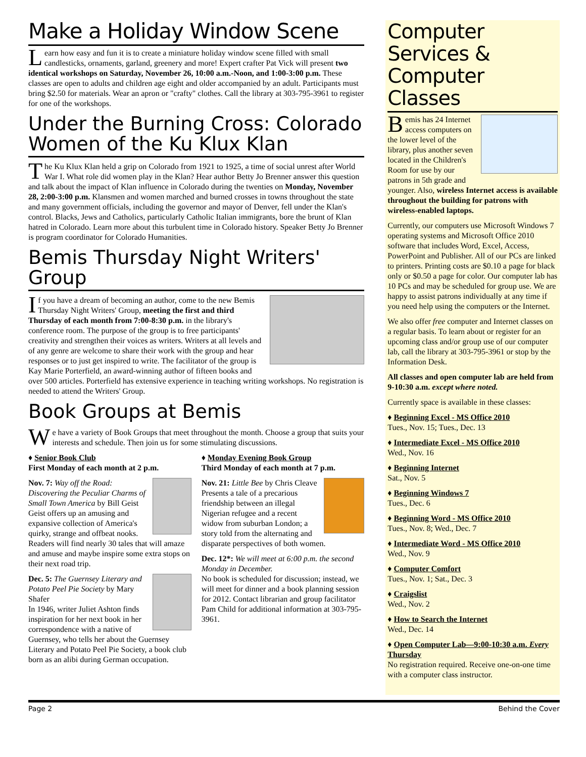Make a Holiday Window Scene
Learn how easy and fun it is to create a miniature holiday window scene filled with small candlesticks, ornaments, garland, greenery and more! Expert crafter Pat Vick will present two identical workshops on Saturday, November 26, 10:00 a.m.-Noon, and 1:00-3:00 p.m. These classes are open to adults and children age eight and older accompanied by an adult. Participants must bring $2.50 for materials. Wear an apron or "crafty" clothes. Call the library at 303-795-3961 to register for one of the workshops.
Under the Burning Cross: Colorado Women of the Ku Klux Klan
The Ku Klux Klan held a grip on Colorado from 1921 to 1925, a time of social unrest after World War I. What role did women play in the Klan? Hear author Betty Jo Brenner answer this question and talk about the impact of Klan influence in Colorado during the twenties on Monday, November 28, 2:00-3:00 p.m. Klansmen and women marched and burned crosses in towns throughout the state and many government officials, including the governor and mayor of Denver, fell under the Klan's control. Blacks, Jews and Catholics, particularly Catholic Italian immigrants, bore the brunt of Klan hatred in Colorado. Learn more about this turbulent time in Colorado history. Speaker Betty Jo Brenner is program coordinator for Colorado Humanities.
Bemis Thursday Night Writers' Group
If you have a dream of becoming an author, come to the new Bemis Thursday Night Writers' Group, meeting the first and third Thursday of each month from 7:00-8:30 p.m. in the library's conference room. The purpose of the group is to free participants' creativity and strengthen their voices as writers. Writers at all levels and of any genre are welcome to share their work with the group and hear responses or to just get inspired to write. The facilitator of the group is Kay Marie Porterfield, an award-winning author of fifteen books and over 500 articles. Porterfield has extensive experience in teaching writing workshops. No registration is needed to attend the Writers' Group.
Book Groups at Bemis
We have a variety of Book Groups that meet throughout the month. Choose a group that suits your interests and schedule. Then join us for some stimulating discussions.
♦ Senior Book Club
First Monday of each month at 2 p.m.
Nov. 7: Way off the Road: Discovering the Peculiar Charms of Small Town America by Bill Geist
Geist offers up an amusing and expansive collection of America's quirky, strange and offbeat nooks. Readers will find nearly 30 tales that will amaze and amuse and maybe inspire some extra stops on their next road trip.
Dec. 5: The Guernsey Literary and Potato Peel Pie Society by Mary Shafer
In 1946, writer Juliet Ashton finds inspiration for her next book in her correspondence with a native of Guernsey, who tells her about the Guernsey Literary and Potato Peel Pie Society, a book club born as an alibi during German occupation.
♦ Monday Evening Book Group
Third Monday of each month at 7 p.m.
Nov. 21: Little Bee by Chris Cleave
Presents a tale of a precarious friendship between an illegal Nigerian refugee and a recent widow from suburban London; a story told from the alternating and disparate perspectives of both women.
Dec. 12*: We will meet at 6:00 p.m. the second Monday in December.
No book is scheduled for discussion; instead, we will meet for dinner and a book planning session for 2012. Contact librarian and group facilitator Pam Child for additional information at 303-795-3961.
Computer Services & Computer Classes
Bemis has 24 Internet access computers on the lower level of the library, plus another seven located in the Children's Room for use by our patrons in 5th grade and younger. Also, wireless Internet access is available throughout the building for patrons with wireless-enabled laptops.
Currently, our computers use Microsoft Windows 7 operating systems and Microsoft Office 2010 software that includes Word, Excel, Access, PowerPoint and Publisher. All of our PCs are linked to printers. Printing costs are $0.10 a page for black only or $0.50 a page for color. Our computer lab has 10 PCs and may be scheduled for group use. We are happy to assist patrons individually at any time if you need help using the computers or the Internet.
We also offer free computer and Internet classes on a regular basis. To learn about or register for an upcoming class and/or group use of our computer lab, call the library at 303-795-3961 or stop by the Information Desk.
All classes and open computer lab are held from 9-10:30 a.m. except where noted.
Currently space is available in these classes:
♦ Beginning Excel - MS Office 2010
Tues., Nov. 15; Tues., Dec. 13
♦ Intermediate Excel - MS Office 2010
Wed., Nov. 16
♦ Beginning Internet
Sat., Nov. 5
♦ Beginning Windows 7
Tues., Dec. 6
♦ Beginning Word - MS Office 2010
Tues., Nov. 8; Wed., Dec. 7
♦ Intermediate Word - MS Office 2010
Wed., Nov. 9
♦ Computer Comfort
Tues., Nov. 1; Sat., Dec. 3
♦ Craigslist
Wed., Nov. 2
♦ How to Search the Internet
Wed., Dec. 14
♦ Open Computer Lab—9:00-10:30 a.m. Every Thursday
No registration required. Receive one-on-one time with a computer class instructor.
Page 2 Behind the Cover